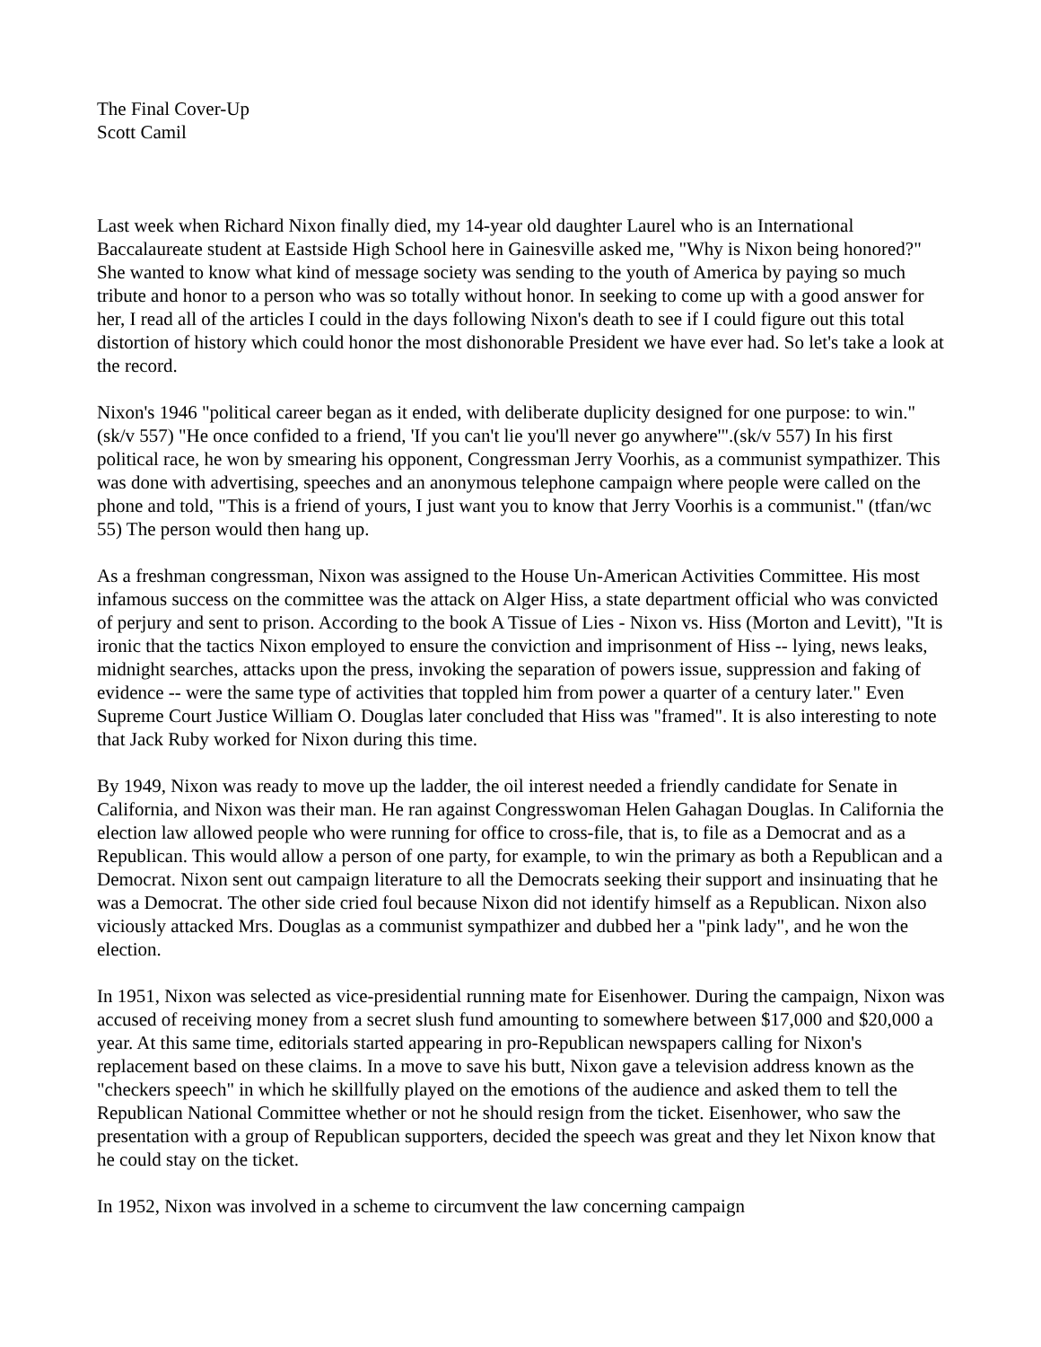The Final Cover-Up
Scott Camil
Last week when Richard Nixon finally died, my 14-year old daughter Laurel who is an International Baccalaureate student at Eastside High School here in Gainesville asked me, "Why is Nixon being honored?" She wanted to know what kind of message society was sending to the youth of America by paying so much tribute and honor to a person who was so totally without honor. In seeking to come up with a good answer for her, I read all of the articles I could in the days following Nixon's death to see if I could figure out this total distortion of history which could honor the most dishonorable President we have ever had. So let's take a look at the record.
Nixon's 1946 "political career began as it ended, with deliberate duplicity designed for one purpose: to win."(sk/v 557) "He once confided to a friend, 'If you can't lie you'll never go anywhere'".(sk/v 557) In his first political race, he won by smearing his opponent, Congressman Jerry Voorhis, as a communist sympathizer. This was done with advertising, speeches and an anonymous telephone campaign where people were called on the phone and told, "This is a friend of yours, I just want you to know that Jerry Voorhis is a communist." (tfan/wc 55) The person would then hang up.
As a freshman congressman, Nixon was assigned to the House Un-American Activities Committee. His most infamous success on the committee was the attack on Alger Hiss, a state department official who was convicted of perjury and sent to prison. According to the book A Tissue of Lies - Nixon vs. Hiss (Morton and Levitt), "It is ironic that the tactics Nixon employed to ensure the conviction and imprisonment of Hiss -- lying, news leaks, midnight searches, attacks upon the press, invoking the separation of powers issue, suppression and faking of evidence -- were the same type of activities that toppled him from power a quarter of a century later." Even Supreme Court Justice William O. Douglas later concluded that Hiss was "framed". It is also interesting to note that Jack Ruby worked for Nixon during this time.
By 1949, Nixon was ready to move up the ladder, the oil interest needed a friendly candidate for Senate in California, and Nixon was their man. He ran against Congresswoman Helen Gahagan Douglas. In California the election law allowed people who were running for office to cross-file, that is, to file as a Democrat and as a Republican. This would allow a person of one party, for example, to win the primary as both a Republican and a Democrat. Nixon sent out campaign literature to all the Democrats seeking their support and insinuating that he was a Democrat. The other side cried foul because Nixon did not identify himself as a Republican. Nixon also viciously attacked Mrs. Douglas as a communist sympathizer and dubbed her a "pink lady", and he won the election.
In 1951, Nixon was selected as vice-presidential running mate for Eisenhower. During the campaign, Nixon was accused of receiving money from a secret slush fund amounting to somewhere between $17,000 and $20,000 a year. At this same time, editorials started appearing in pro-Republican newspapers calling for Nixon's replacement based on these claims. In a move to save his butt, Nixon gave a television address known as the "checkers speech" in which he skillfully played on the emotions of the audience and asked them to tell the Republican National Committee whether or not he should resign from the ticket. Eisenhower, who saw the presentation with a group of Republican supporters, decided the speech was great and they let Nixon know that he could stay on the ticket.
In 1952, Nixon was involved in a scheme to circumvent the law concerning campaign